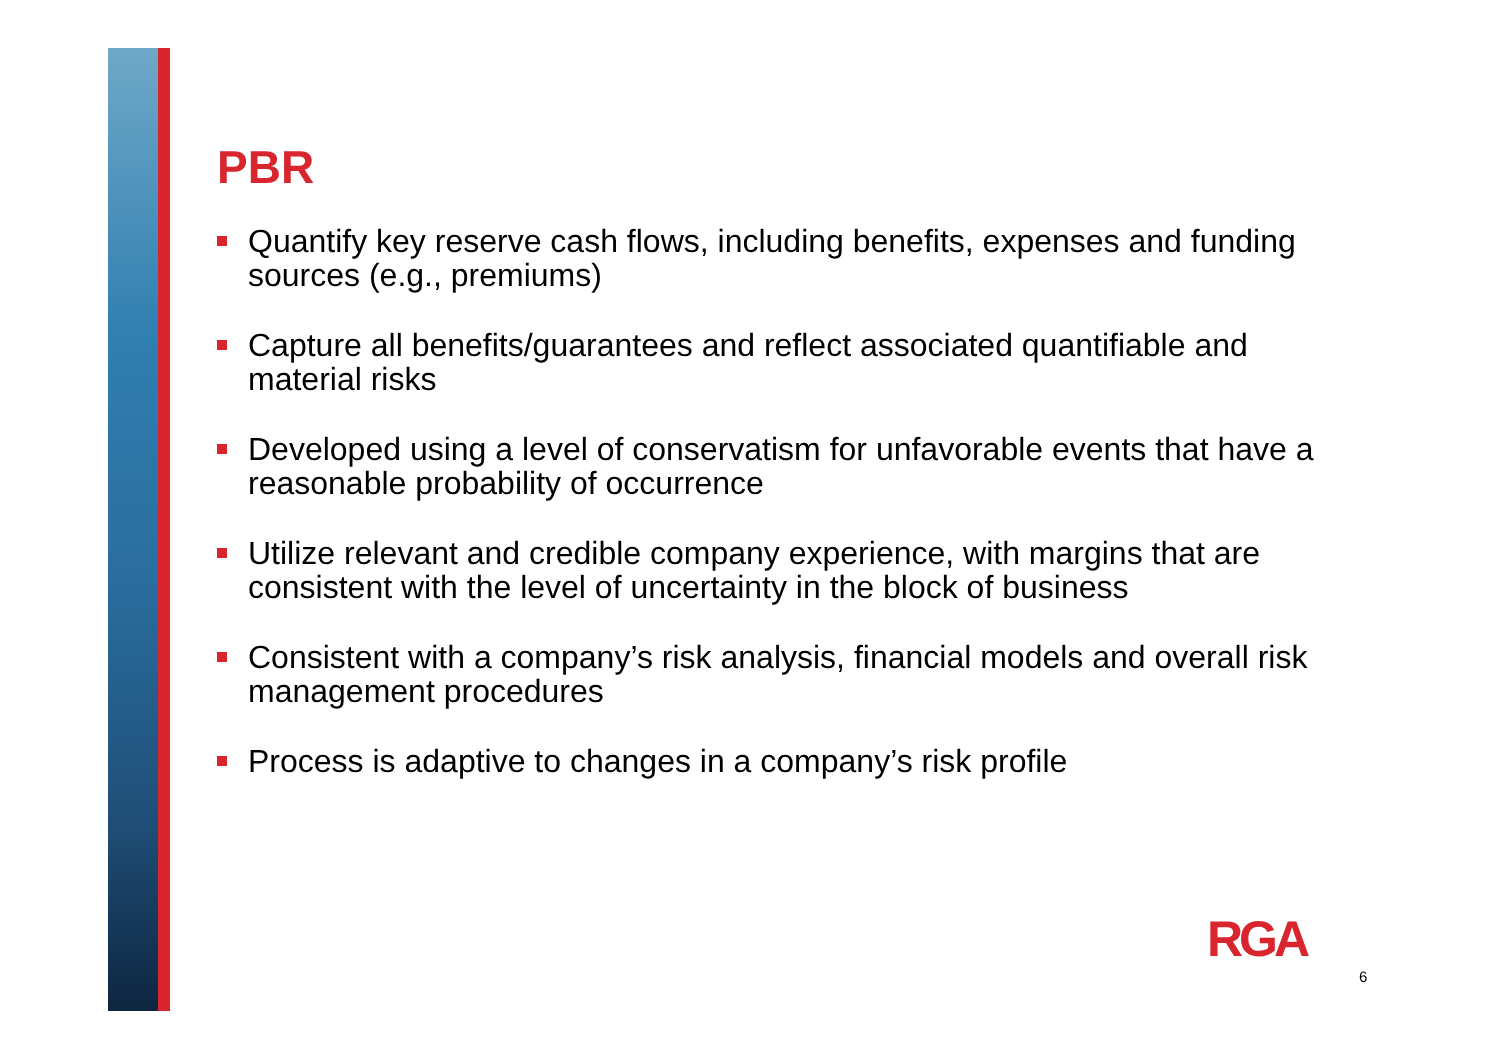PBR
Quantify key reserve cash flows, including benefits, expenses and funding sources (e.g., premiums)
Capture all benefits/guarantees and reflect associated quantifiable and material risks
Developed using a level of conservatism for unfavorable events that have a reasonable probability of occurrence
Utilize relevant and credible company experience, with margins that are consistent with the level of uncertainty in the block of business
Consistent with a company’s risk analysis, financial models and overall risk management procedures
Process is adaptive to changes in a company’s risk profile
RGA
6